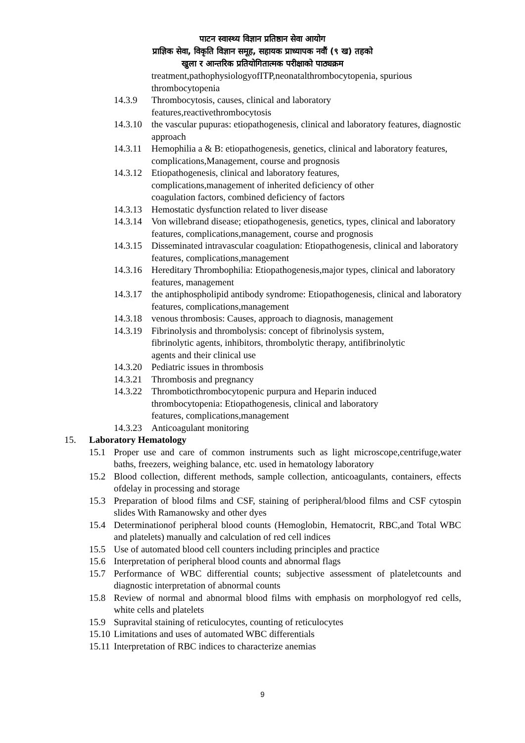पाटन स्वास्थ्य विज्ञान प्रतिष्ठान सेवा आयोग
प्राज्ञिक सेवा, विकृति विज्ञान समूह, सहायक प्राध्यापक नवौं (९ ख) तहको
खुला र आन्तरिक प्रतियोगितात्मक परीक्षाको पाठ्यक्रम
treatment,pathophysiologyofITP,neonatalthrombocytopenia, spurious thrombocytopenia
14.3.9 Thrombocytosis, causes, clinical and laboratory
features,reactivethrombocytosis
14.3.10
the vascular pupuras: etiopathogenesis, clinical and laboratory features, diagnostic approach
14.3.11
Hemophilia a & B: etiopathogenesis, genetics, clinical and laboratory features, complications,Management, course and prognosis
14.3.12
Etiopathogenesis, clinical and laboratory features,
complications,management of inherited deficiency of other
coagulation factors, combined deficiency of factors
14.3.13
Hemostatic dysfunction related to liver disease
14.3.14
Von willebrand disease; etiopathogenesis, genetics, types, clinical and laboratory features, complications,management, course and prognosis
14.3.15
Disseminated intravascular coagulation: Etiopathogenesis, clinical and laboratory features, complications,management
14.3.16
Hereditary Thrombophilia: Etiopathogenesis,major types, clinical and laboratory features, management
14.3.17
the antiphospholipid antibody syndrome: Etiopathogenesis, clinical and laboratory features, complications,management
14.3.18
venous thrombosis: Causes, approach to diagnosis, management
14.3.19
Fibrinolysis and thrombolysis: concept of fibrinolysis system,
fibrinolytic agents, inhibitors, thrombolytic therapy, antifibrinolytic
agents and their clinical use
14.3.20
Pediatric issues in thrombosis
14.3.21
Thrombosis and pregnancy
14.3.22
Thromboticthrombocytopenic purpura and Heparin induced
thrombocytopenia: Etiopathogenesis, clinical and laboratory
features, complications,management
14.3.23
Anticoagulant monitoring
15. Laboratory Hematology
15.1 Proper use and care of common instruments such as light microscope,centrifuge,water baths, freezers, weighing balance, etc. used in hematology laboratory
15.2 Blood collection, different methods, sample collection, anticoagulants, containers, effects ofdelay in processing and storage
15.3 Preparation of blood films and CSF, staining of peripheral/blood films and CSF cytospin slides With Ramanowsky and other dyes
15.4 Determinationof peripheral blood counts (Hemoglobin, Hematocrit, RBC,and Total WBC and platelets) manually and calculation of red cell indices
15.5 Use of automated blood cell counters including principles and practice
15.6 Interpretation of peripheral blood counts and abnormal flags
15.7 Performance of WBC differential counts; subjective assessment of plateletcounts and diagnostic interpretation of abnormal counts
15.8 Review of normal and abnormal blood films with emphasis on morphologyof red cells, white cells and platelets
15.9 Supravital staining of reticulocytes, counting of reticulocytes
15.10
Limitations and uses of automated WBC differentials
15.11
Interpretation of RBC indices to characterize anemias
9